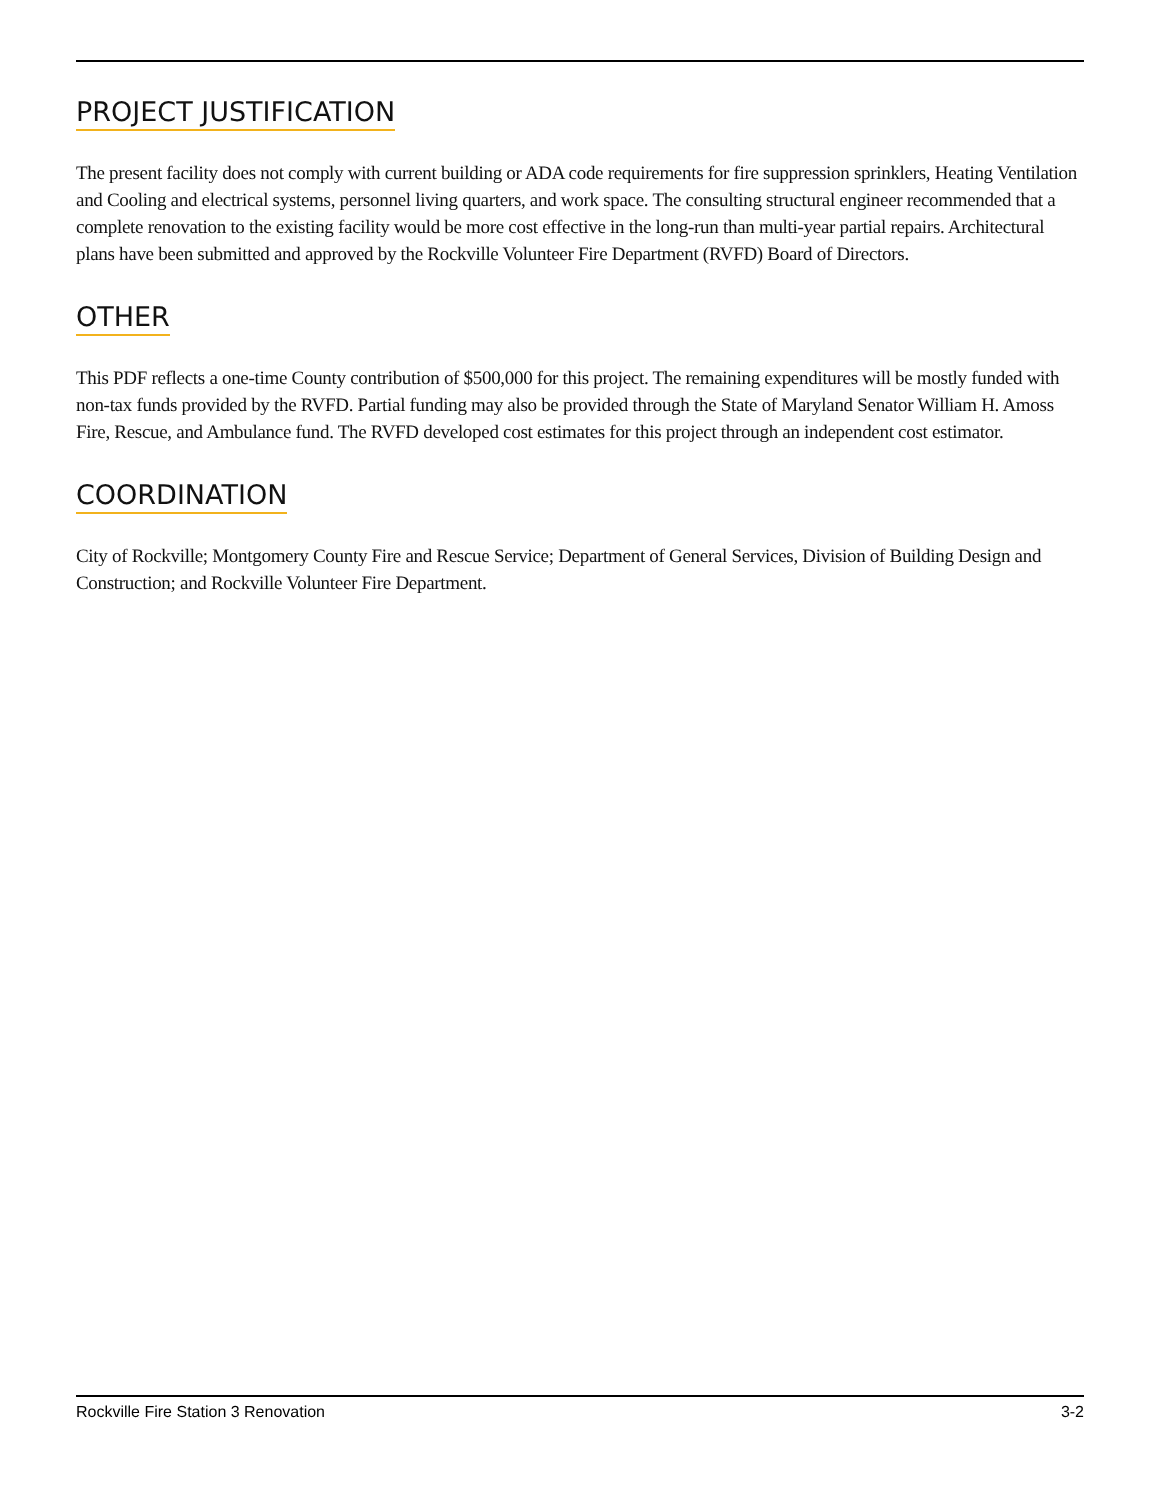PROJECT JUSTIFICATION
The present facility does not comply with current building or ADA code requirements for fire suppression sprinklers, Heating Ventilation and Cooling and electrical systems, personnel living quarters, and work space. The consulting structural engineer recommended that a complete renovation to the existing facility would be more cost effective in the long-run than multi-year partial repairs. Architectural plans have been submitted and approved by the Rockville Volunteer Fire Department (RVFD) Board of Directors.
OTHER
This PDF reflects a one-time County contribution of $500,000 for this project. The remaining expenditures will be mostly funded with non-tax funds provided by the RVFD. Partial funding may also be provided through the State of Maryland Senator William H. Amoss Fire, Rescue, and Ambulance fund. The RVFD developed cost estimates for this project through an independent cost estimator.
COORDINATION
City of Rockville; Montgomery County Fire and Rescue Service; Department of General Services, Division of Building Design and Construction; and Rockville Volunteer Fire Department.
Rockville Fire Station 3 Renovation 3-2